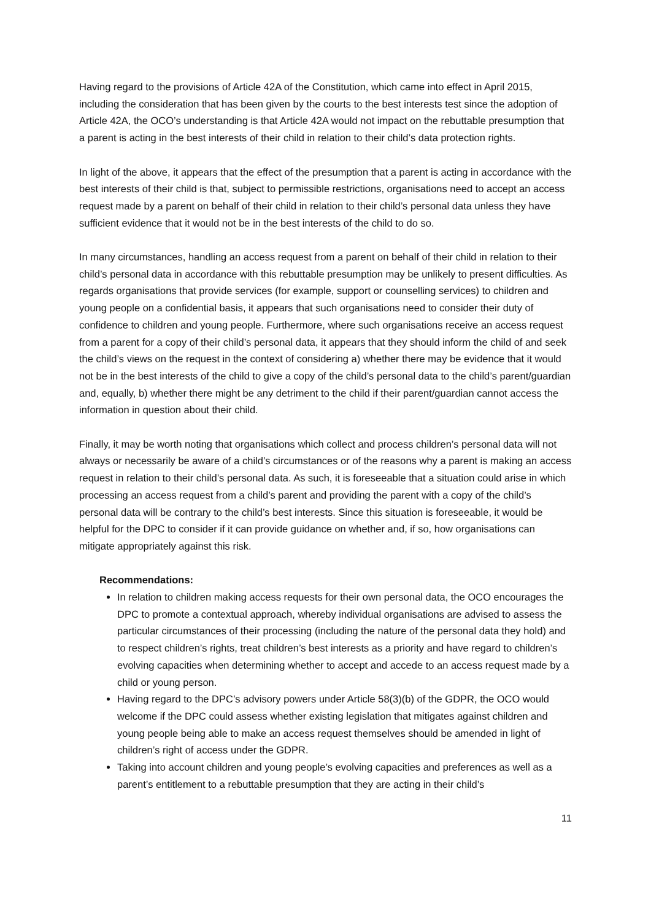Having regard to the provisions of Article 42A of the Constitution, which came into effect in April 2015, including the consideration that has been given by the courts to the best interests test since the adoption of Article 42A, the OCO’s understanding is that Article 42A would not impact on the rebuttable presumption that a parent is acting in the best interests of their child in relation to their child’s data protection rights.
In light of the above, it appears that the effect of the presumption that a parent is acting in accordance with the best interests of their child is that, subject to permissible restrictions, organisations need to accept an access request made by a parent on behalf of their child in relation to their child’s personal data unless they have sufficient evidence that it would not be in the best interests of the child to do so.
In many circumstances, handling an access request from a parent on behalf of their child in relation to their child’s personal data in accordance with this rebuttable presumption may be unlikely to present difficulties. As regards organisations that provide services (for example, support or counselling services) to children and young people on a confidential basis, it appears that such organisations need to consider their duty of confidence to children and young people. Furthermore, where such organisations receive an access request from a parent for a copy of their child’s personal data, it appears that they should inform the child of and seek the child’s views on the request in the context of considering a) whether there may be evidence that it would not be in the best interests of the child to give a copy of the child’s personal data to the child’s parent/guardian and, equally, b) whether there might be any detriment to the child if their parent/guardian cannot access the information in question about their child.
Finally, it may be worth noting that organisations which collect and process children’s personal data will not always or necessarily be aware of a child’s circumstances or of the reasons why a parent is making an access request in relation to their child’s personal data. As such, it is foreseeable that a situation could arise in which processing an access request from a child’s parent and providing the parent with a copy of the child’s personal data will be contrary to the child’s best interests. Since this situation is foreseeable, it would be helpful for the DPC to consider if it can provide guidance on whether and, if so, how organisations can mitigate appropriately against this risk.
Recommendations:
In relation to children making access requests for their own personal data, the OCO encourages the DPC to promote a contextual approach, whereby individual organisations are advised to assess the particular circumstances of their processing (including the nature of the personal data they hold) and to respect children’s rights, treat children’s best interests as a priority and have regard to children’s evolving capacities when determining whether to accept and accede to an access request made by a child or young person.
Having regard to the DPC’s advisory powers under Article 58(3)(b) of the GDPR, the OCO would welcome if the DPC could assess whether existing legislation that mitigates against children and young people being able to make an access request themselves should be amended in light of children’s right of access under the GDPR.
Taking into account children and young people’s evolving capacities and preferences as well as a parent’s entitlement to a rebuttable presumption that they are acting in their child’s
11